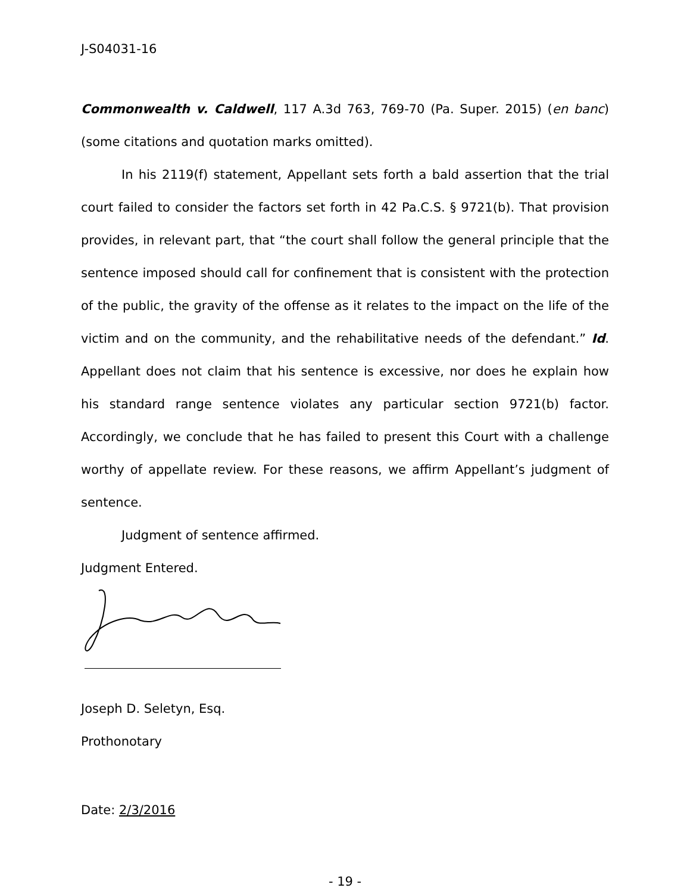J-S04031-16
Commonwealth v. Caldwell, 117 A.3d 763, 769-70 (Pa. Super. 2015) (en banc) (some citations and quotation marks omitted).
In his 2119(f) statement, Appellant sets forth a bald assertion that the trial court failed to consider the factors set forth in 42 Pa.C.S. § 9721(b). That provision provides, in relevant part, that “the court shall follow the general principle that the sentence imposed should call for confinement that is consistent with the protection of the public, the gravity of the offense as it relates to the impact on the life of the victim and on the community, and the rehabilitative needs of the defendant.” Id. Appellant does not claim that his sentence is excessive, nor does he explain how his standard range sentence violates any particular section 9721(b) factor. Accordingly, we conclude that he has failed to present this Court with a challenge worthy of appellate review. For these reasons, we affirm Appellant’s judgment of sentence.
Judgment of sentence affirmed.
Judgment Entered.
Joseph D. Seletyn, Esq.
Prothonotary
Date: 2/3/2016
- 19 -